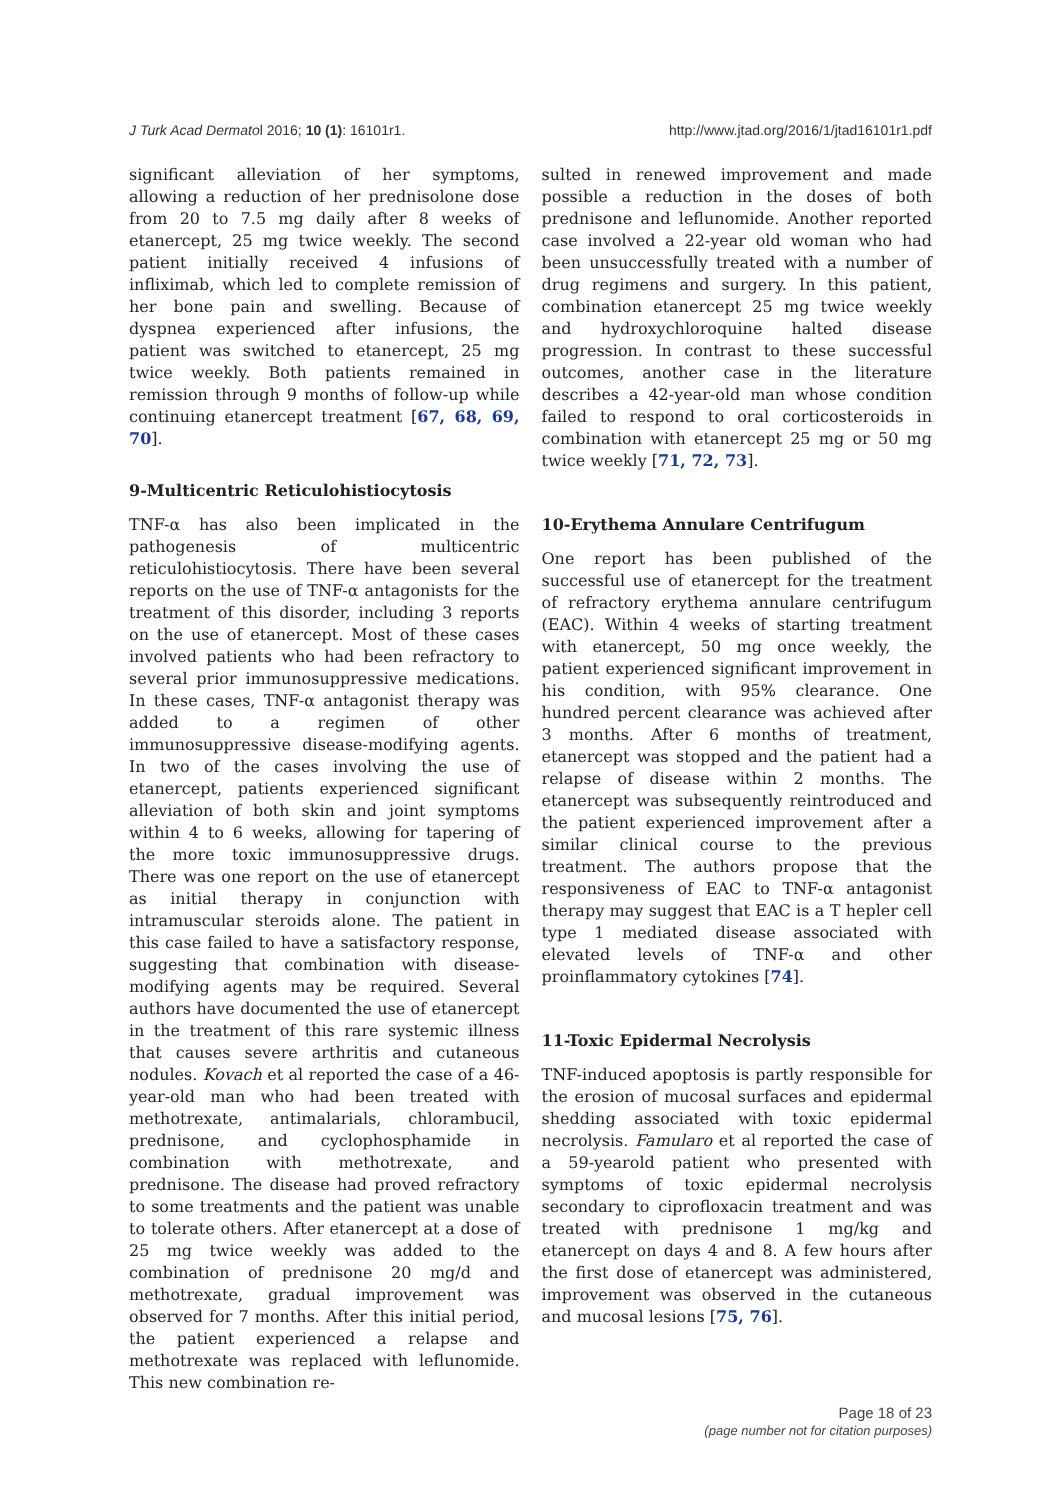J Turk Acad Dermatol 2016; 10 (1): 16101r1. http://www.jtad.org/2016/1/jtad16101r1.pdf
significant alleviation of her symptoms, allowing a reduction of her prednisolone dose from 20 to 7.5 mg daily after 8 weeks of etanercept, 25 mg twice weekly. The second patient initially received 4 infusions of infliximab, which led to complete remission of her bone pain and swelling. Because of dyspnea experienced after infusions, the patient was switched to etanercept, 25 mg twice weekly. Both patients remained in remission through 9 months of follow-up while continuing etanercept treatment [67, 68, 69, 70].
9-Multicentric Reticulohistiocytosis
TNF-α has also been implicated in the pathogenesis of multicentric reticulohistiocytosis. There have been several reports on the use of TNF-α antagonists for the treatment of this disorder, including 3 reports on the use of etanercept. Most of these cases involved patients who had been refractory to several prior immunosuppressive medications. In these cases, TNF-α antagonist therapy was added to a regimen of other immunosuppressive disease-modifying agents. In two of the cases involving the use of etanercept, patients experienced significant alleviation of both skin and joint symptoms within 4 to 6 weeks, allowing for tapering of the more toxic immunosuppressive drugs. There was one report on the use of etanercept as initial therapy in conjunction with intramuscular steroids alone. The patient in this case failed to have a satisfactory response, suggesting that combination with disease-modifying agents may be required. Several authors have documented the use of etanercept in the treatment of this rare systemic illness that causes severe arthritis and cutaneous nodules. Kovach et al reported the case of a 46-year-old man who had been treated with methotrexate, antimalarials, chlorambucil, prednisone, and cyclophosphamide in combination with methotrexate, and prednisone. The disease had proved refractory to some treatments and the patient was unable to tolerate others. After etanercept at a dose of 25 mg twice weekly was added to the combination of prednisone 20 mg/d and methotrexate, gradual improvement was observed for 7 months. After this initial period, the patient experienced a relapse and methotrexate was replaced with leflunomide. This new combination re-
sulted in renewed improvement and made possible a reduction in the doses of both prednisone and leflunomide. Another reported case involved a 22-year old woman who had been unsuccessfully treated with a number of drug regimens and surgery. In this patient, combination etanercept 25 mg twice weekly and hydroxychloroquine halted disease progression. In contrast to these successful outcomes, another case in the literature describes a 42-year-old man whose condition failed to respond to oral corticosteroids in combination with etanercept 25 mg or 50 mg twice weekly [71, 72, 73].
10-Erythema Annulare Centrifugum
One report has been published of the successful use of etanercept for the treatment of refractory erythema annulare centrifugum (EAC). Within 4 weeks of starting treatment with etanercept, 50 mg once weekly, the patient experienced significant improvement in his condition, with 95% clearance. One hundred percent clearance was achieved after 3 months. After 6 months of treatment, etanercept was stopped and the patient had a relapse of disease within 2 months. The etanercept was subsequently reintroduced and the patient experienced improvement after a similar clinical course to the previous treatment. The authors propose that the responsiveness of EAC to TNF-α antagonist therapy may suggest that EAC is a T hepler cell type 1 mediated disease associated with elevated levels of TNF-α and other proinflammatory cytokines [74].
11-Toxic Epidermal Necrolysis
TNF-induced apoptosis is partly responsible for the erosion of mucosal surfaces and epidermal shedding associated with toxic epidermal necrolysis. Famularo et al reported the case of a 59-yearold patient who presented with symptoms of toxic epidermal necrolysis secondary to ciprofloxacin treatment and was treated with prednisone 1 mg/kg and etanercept on days 4 and 8. A few hours after the first dose of etanercept was administered, improvement was observed in the cutaneous and mucosal lesions [75, 76].
Page 18 of 23
(page number not for citation purposes)